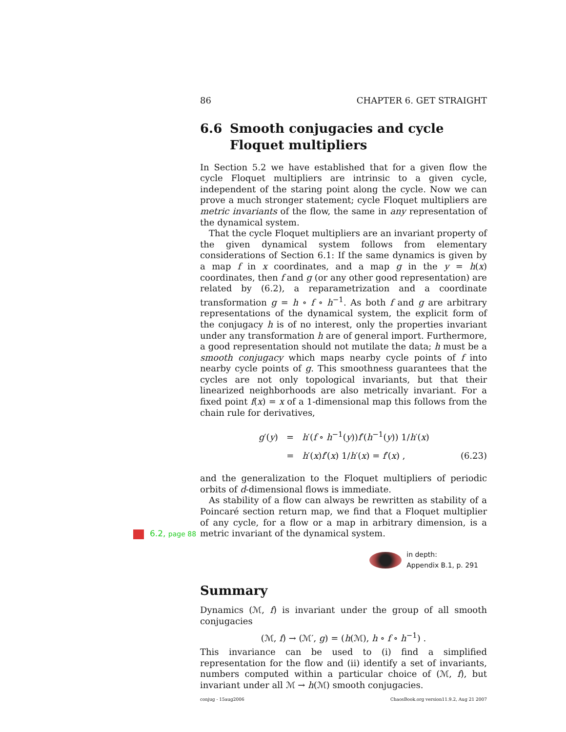86 CHAPTER 6. GET STRAIGHT
6.6 Smooth conjugacies and cycle Floquet multipliers
In Section 5.2 we have established that for a given flow the cycle Floquet multipliers are intrinsic to a given cycle, independent of the staring point along the cycle. Now we can prove a much stronger statement; cycle Floquet multipliers are metric invariants of the flow, the same in any representation of the dynamical system.
That the cycle Floquet multipliers are an invariant property of the given dynamical system follows from elementary considerations of Section 6.1: If the same dynamics is given by a map f in x coordinates, and a map g in the y = h(x) coordinates, then f and g (or any other good representation) are related by (6.2), a reparametrization and a coordinate transformation g = h ∘ f ∘ h<sup>−1</sup>. As both f and g are arbitrary representations of the dynamical system, the explicit form of the conjugacy h is of no interest, only the properties invariant under any transformation h are of general import. Furthermore, a good representation should not mutilate the data; h must be a smooth conjugacy which maps nearby cycle points of f into nearby cycle points of g. This smoothness guarantees that the cycles are not only topological invariants, but that their linearized neighborhoods are also metrically invariant. For a fixed point f(x) = x of a 1-dimensional map this follows from the chain rule for derivatives,
g′(y) = h′(f ∘ h<sup>−1</sup>(y))f′(h<sup>−1</sup>(y)) 1/h′(x)
= h′(x)f′(x) 1/h′(x) = f′(x) ,
(6.23)
and the generalization to the Floquet multipliers of periodic orbits of d-dimensional flows is immediate.
As stability of a flow can always be rewritten as stability of a Poincaré section return map, we find that a Floquet multiplier of any cycle, for a flow or a map in arbitrary dimension, is a metric invariant of the 6.2, page 88 dynamical system.
in depth:
Appendix B.1, p. 291
Summary
Dynamics (ℳ, f) is invariant under the group of all smooth conjugacies
(ℳ, f) → (ℳ′, g) = (h(ℳ), h ∘ f ∘ h<sup>−1</sup>) .
This invariance can be used to (i) find a simplified representation for the flow and (ii) identify a set of invariants, numbers computed within a particular choice of (ℳ, f), but invariant under all ℳ → h(ℳ) smooth conjugacies.
conjug - 15aug2006 ChaosBook.org version11.9.2, Aug 21 2007